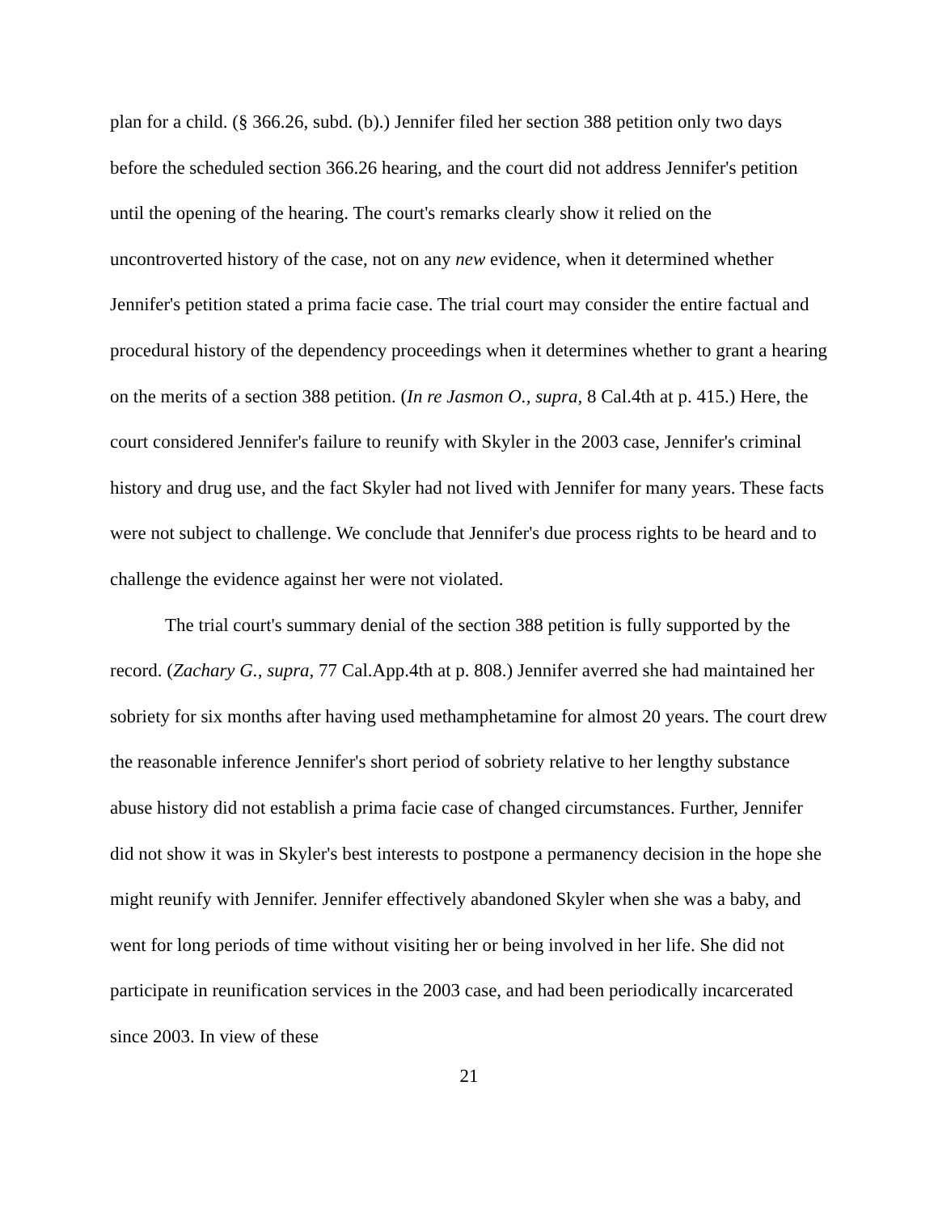plan for a child. (§ 366.26, subd. (b).) Jennifer filed her section 388 petition only two days before the scheduled section 366.26 hearing, and the court did not address Jennifer's petition until the opening of the hearing. The court's remarks clearly show it relied on the uncontroverted history of the case, not on any new evidence, when it determined whether Jennifer's petition stated a prima facie case. The trial court may consider the entire factual and procedural history of the dependency proceedings when it determines whether to grant a hearing on the merits of a section 388 petition. (In re Jasmon O., supra, 8 Cal.4th at p. 415.) Here, the court considered Jennifer's failure to reunify with Skyler in the 2003 case, Jennifer's criminal history and drug use, and the fact Skyler had not lived with Jennifer for many years. These facts were not subject to challenge. We conclude that Jennifer's due process rights to be heard and to challenge the evidence against her were not violated.
The trial court's summary denial of the section 388 petition is fully supported by the record. (Zachary G., supra, 77 Cal.App.4th at p. 808.) Jennifer averred she had maintained her sobriety for six months after having used methamphetamine for almost 20 years. The court drew the reasonable inference Jennifer's short period of sobriety relative to her lengthy substance abuse history did not establish a prima facie case of changed circumstances. Further, Jennifer did not show it was in Skyler's best interests to postpone a permanency decision in the hope she might reunify with Jennifer. Jennifer effectively abandoned Skyler when she was a baby, and went for long periods of time without visiting her or being involved in her life. She did not participate in reunification services in the 2003 case, and had been periodically incarcerated since 2003. In view of these
21